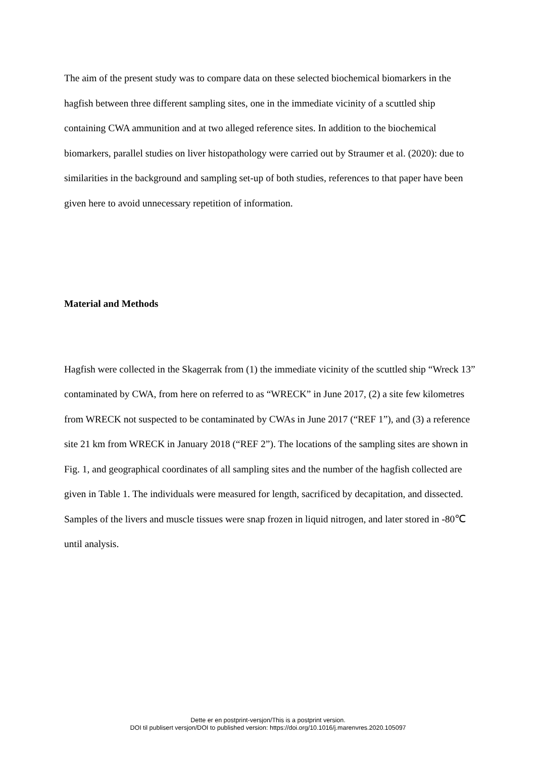The aim of the present study was to compare data on these selected biochemical biomarkers in the hagfish between three different sampling sites, one in the immediate vicinity of a scuttled ship containing CWA ammunition and at two alleged reference sites. In addition to the biochemical biomarkers, parallel studies on liver histopathology were carried out by Straumer et al. (2020): due to similarities in the background and sampling set-up of both studies, references to that paper have been given here to avoid unnecessary repetition of information.
Material and Methods
Hagfish were collected in the Skagerrak from (1) the immediate vicinity of the scuttled ship “Wreck 13” contaminated by CWA, from here on referred to as “WRECK” in June 2017, (2) a site few kilometres from WRECK not suspected to be contaminated by CWAs in June 2017 (“REF 1”), and (3) a reference site 21 km from WRECK in January 2018 (“REF 2”). The locations of the sampling sites are shown in Fig. 1, and geographical coordinates of all sampling sites and the number of the hagfish collected are given in Table 1. The individuals were measured for length, sacrificed by decapitation, and dissected. Samples of the livers and muscle tissues were snap frozen in liquid nitrogen, and later stored in -80℃ until analysis.
Dette er en postprint-versjon/This is a postprint version.
DOI til publisert versjon/DOI to published version: https://doi.org/10.1016/j.marenvres.2020.105097